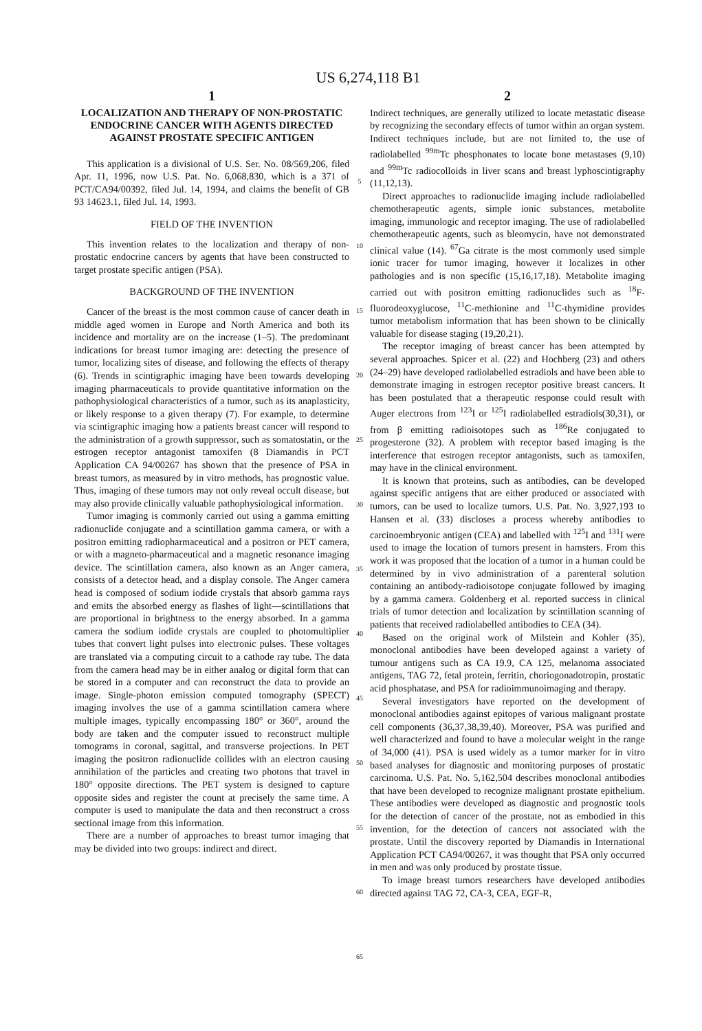US 6,274,118 B1
1
LOCALIZATION AND THERAPY OF NON-PROSTATIC ENDOCRINE CANCER WITH AGENTS DIRECTED AGAINST PROSTATE SPECIFIC ANTIGEN
This application is a divisional of U.S. Ser. No. 08/569,206, filed Apr. 11, 1996, now U.S. Pat. No. 6,068,830, which is a 371 of PCT/CA94/00392, filed Jul. 14, 1994, and claims the benefit of GB 93 14623.1, filed Jul. 14, 1993.
FIELD OF THE INVENTION
This invention relates to the localization and therapy of non-prostatic endocrine cancers by agents that have been constructed to target prostate specific antigen (PSA).
BACKGROUND OF THE INVENTION
Cancer of the breast is the most common cause of cancer death in middle aged women in Europe and North America and both its incidence and mortality are on the increase (1–5). The predominant indications for breast tumor imaging are: detecting the presence of tumor, localizing sites of disease, and following the effects of therapy (6). Trends in scintigraphic imaging have been towards developing imaging pharmaceuticals to provide quantitative information on the pathophysiological characteristics of a tumor, such as its anaplasticity, or likely response to a given therapy (7). For example, to determine via scintigraphic imaging how a patients breast cancer will respond to the administration of a growth suppressor, such as somatostatin, or the estrogen receptor antagonist tamoxifen (8 Diamandis in PCT Application CA 94/00267 has shown that the presence of PSA in breast tumors, as measured by in vitro methods, has prognostic value. Thus, imaging of these tumors may not only reveal occult disease, but may also provide clinically valuable pathophysiological information.
Tumor imaging is commonly carried out using a gamma emitting radionuclide conjugate and a scintillation gamma camera, or with a positron emitting radiopharmaceutical and a positron or PET camera, or with a magneto-pharmaceutical and a magnetic resonance imaging device. The scintillation camera, also known as an Anger camera, consists of a detector head, and a display console. The Anger camera head is composed of sodium iodide crystals that absorb gamma rays and emits the absorbed energy as flashes of light—scintillations that are proportional in brightness to the energy absorbed. In a gamma camera the sodium iodide crystals are coupled to photomultiplier tubes that convert light pulses into electronic pulses. These voltages are translated via a computing circuit to a cathode ray tube. The data from the camera head may be in either analog or digital form that can be stored in a computer and can reconstruct the data to provide an image. Single-photon emission computed tomography (SPECT) imaging involves the use of a gamma scintillation camera where multiple images, typically encompassing 180° or 360°, around the body are taken and the computer issued to reconstruct multiple tomograms in coronal, sagittal, and transverse projections. In PET imaging the positron radionuclide collides with an electron causing annihilation of the particles and creating two photons that travel in 180° opposite directions. The PET system is designed to capture opposite sides and register the count at precisely the same time. A computer is used to manipulate the data and then reconstruct a cross sectional image from this information.
There are a number of approaches to breast tumor imaging that may be divided into two groups: indirect and direct.
5
10
15
20
25
30
35
40
45
50
55
60
65
2
Indirect techniques, are generally utilized to locate metastatic disease by recognizing the secondary effects of tumor within an organ system. Indirect techniques include, but are not limited to, the use of radiolabelled <sup>99m</sup>Tc phosphonates to locate bone metastases (9,10) and <sup>99m</sup>Tc radiocolloids in liver scans and breast lyphoscintigraphy (11,12,13).
Direct approaches to radionuclide imaging include radiolabelled chemotherapeutic agents, simple ionic substances, metabolite imaging, immunologic and receptor imaging. The use of radiolabelled chemotherapeutic agents, such as bleomycin, have not demonstrated clinical value (14). <sup>67</sup>Ga citrate is the most commonly used simple ionic tracer for tumor imaging, however it localizes in other pathologies and is non specific (15,16,17,18). Metabolite imaging carried out with positron emitting radionuclides such as <sup>18</sup>F-fluorodeoxyglucose, <sup>11</sup>C-methionine and <sup>11</sup>C-thymidine provides tumor metabolism information that has been shown to be clinically valuable for disease staging (19,20,21).
The receptor imaging of breast cancer has been attempted by several approaches. Spicer et al. (22) and Hochberg (23) and others (24–29) have developed radiolabelled estradiols and have been able to demonstrate imaging in estrogen receptor positive breast cancers. It has been postulated that a therapeutic response could result with Auger electrons from <sup>123</sup>I or <sup>125</sup>I radiolabelled estradiols(30,31), or from β emitting radioisotopes such as <sup>186</sup>Re conjugated to progesterone (32). A problem with receptor based imaging is the interference that estrogen receptor antagonists, such as tamoxifen, may have in the clinical environment.
It is known that proteins, such as antibodies, can be developed against specific antigens that are either produced or associated with tumors, can be used to localize tumors. U.S. Pat. No. 3,927,193 to Hansen et al. (33) discloses a process whereby antibodies to carcinoembryonic antigen (CEA) and labelled with <sup>125</sup>I and <sup>131</sup>I were used to image the location of tumors present in hamsters. From this work it was proposed that the location of a tumor in a human could be determined by in vivo administration of a parenteral solution containing an antibody-radioisotope conjugate followed by imaging by a gamma camera. Goldenberg et al. reported success in clinical trials of tumor detection and localization by scintillation scanning of patients that received radiolabelled antibodies to CEA (34).
Based on the original work of Milstein and Kohler (35), monoclonal antibodies have been developed against a variety of tumour antigens such as CA 19.9, CA 125, melanoma associated antigens, TAG 72, fetal protein, ferritin, choriogonadotropin, prostatic acid phosphatase, and PSA for radioimmunoimaging and therapy.
Several investigators have reported on the development of monoclonal antibodies against epitopes of various malignant prostate cell components (36,37,38,39,40). Moreover, PSA was purified and well characterized and found to have a molecular weight in the range of 34,000 (41). PSA is used widely as a tumor marker for in vitro based analyses for diagnostic and monitoring purposes of prostatic carcinoma. U.S. Pat. No. 5,162,504 describes monoclonal antibodies that have been developed to recognize malignant prostate epithelium. These antibodies were developed as diagnostic and prognostic tools for the detection of cancer of the prostate, not as embodied in this invention, for the detection of cancers not associated with the prostate. Until the discovery reported by Diamandis in International Application PCT CA94/00267, it was thought that PSA only occurred in men and was only produced by prostate tissue.
To image breast tumors researchers have developed antibodies directed against TAG 72, CA-3, CEA, EGF-R,